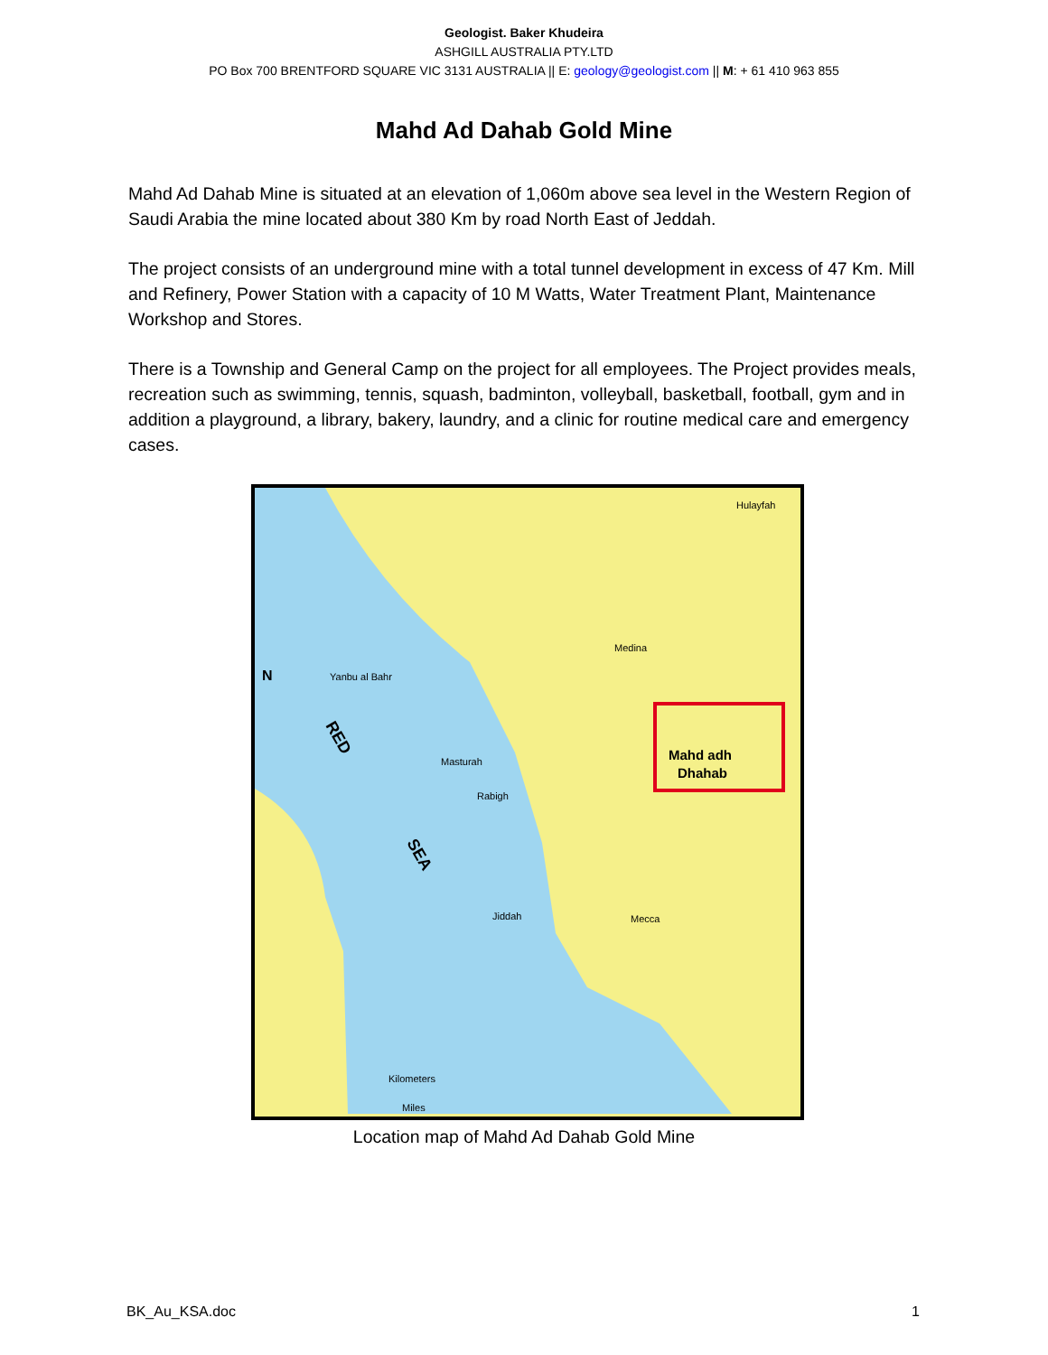Geologist. Baker Khudeira
ASHGILL AUSTRALIA PTY.LTD
PO Box 700 BRENTFORD SQUARE VIC 3131 AUSTRALIA || E: geology@geologist.com || M: + 61 410 963 855
Mahd Ad Dahab Gold Mine
Mahd Ad Dahab Mine is situated at an elevation of 1,060m above sea level in the Western Region of Saudi Arabia the mine located about 380 Km by road North East of Jeddah.
The project consists of an underground mine with a total tunnel development in excess of 47 Km. Mill and Refinery, Power Station with a capacity of 10 M Watts, Water Treatment Plant, Maintenance Workshop and Stores.
There is a Township and General Camp on the project for all employees. The Project provides meals, recreation such as swimming, tennis, squash, badminton, volleyball, basketball, football, gym and in addition a playground, a library, bakery, laundry, and a clinic for routine medical care and emergency cases.
Mahd adh
Dhahab
Yanbu al Bahr
Medina
Masturah
Rabigh
Jiddah
Mecca
Hulayfah
RED
SEA
N
Kilometers
Miles
Location map of Mahd Ad Dahab Gold Mine
BK_Au_KSA.doc 1